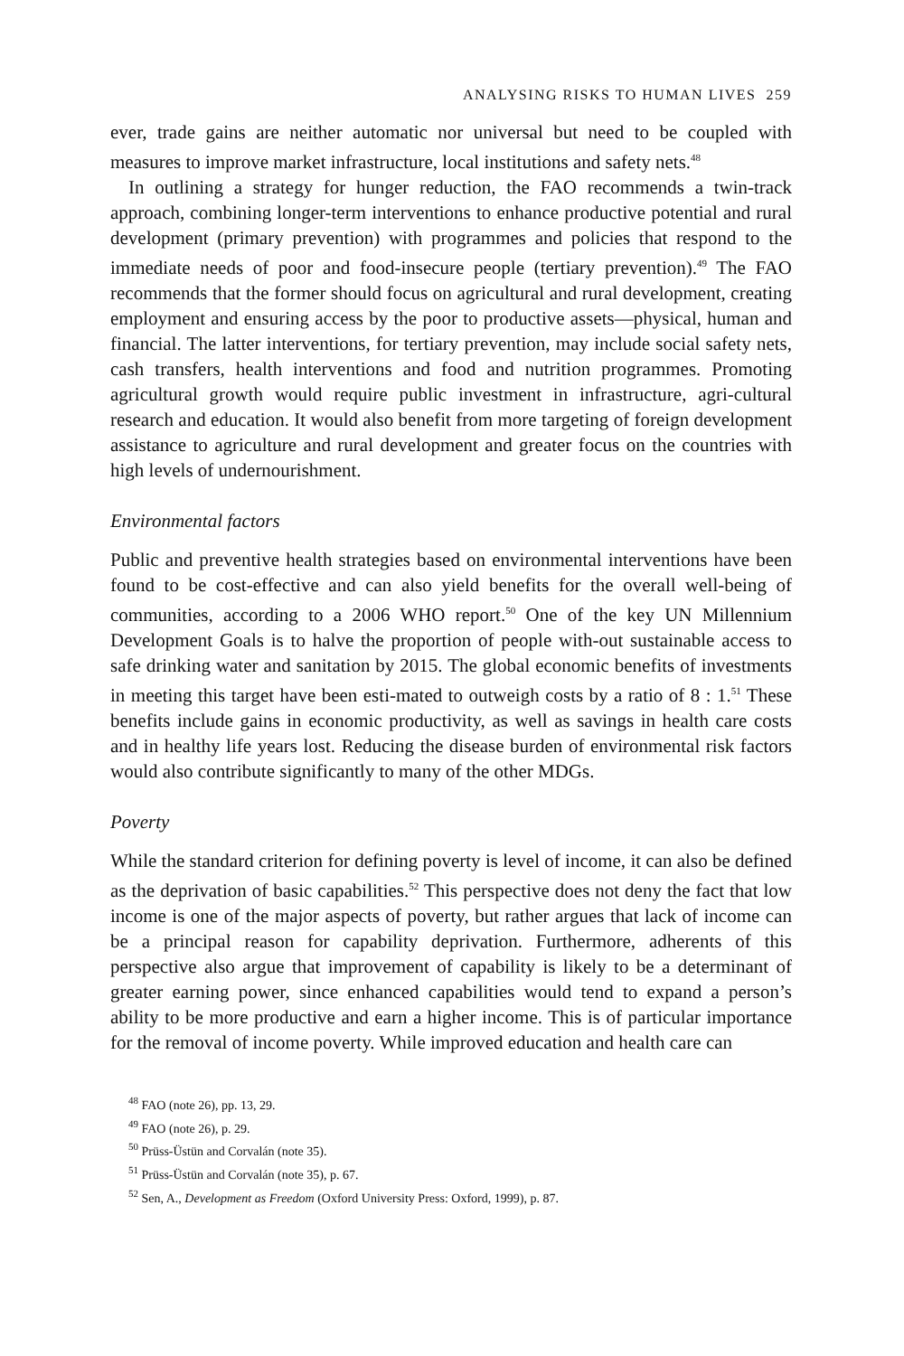ANALYSING RISKS TO HUMAN LIVES 259
ever, trade gains are neither automatic nor universal but need to be coupled with measures to improve market infrastructure, local institutions and safety nets.<sup>48</sup>
In outlining a strategy for hunger reduction, the FAO recommends a twin-track approach, combining longer-term interventions to enhance productive potential and rural development (primary prevention) with programmes and policies that respond to the immediate needs of poor and food-insecure people (tertiary prevention).<sup>49</sup> The FAO recommends that the former should focus on agricultural and rural development, creating employment and ensuring access by the poor to productive assets—physical, human and financial. The latter interventions, for tertiary prevention, may include social safety nets, cash transfers, health interventions and food and nutrition programmes. Promoting agricultural growth would require public investment in infrastructure, agri-cultural research and education. It would also benefit from more targeting of foreign development assistance to agriculture and rural development and greater focus on the countries with high levels of undernourishment.
Environmental factors
Public and preventive health strategies based on environmental interventions have been found to be cost-effective and can also yield benefits for the overall well-being of communities, according to a 2006 WHO report.<sup>50</sup> One of the key UN Millennium Development Goals is to halve the proportion of people with-out sustainable access to safe drinking water and sanitation by 2015. The global economic benefits of investments in meeting this target have been esti-mated to outweigh costs by a ratio of 8 : 1.<sup>51</sup> These benefits include gains in economic productivity, as well as savings in health care costs and in healthy life years lost. Reducing the disease burden of environmental risk factors would also contribute significantly to many of the other MDGs.
Poverty
While the standard criterion for defining poverty is level of income, it can also be defined as the deprivation of basic capabilities.<sup>52</sup> This perspective does not deny the fact that low income is one of the major aspects of poverty, but rather argues that lack of income can be a principal reason for capability deprivation. Furthermore, adherents of this perspective also argue that improvement of capability is likely to be a determinant of greater earning power, since enhanced capabilities would tend to expand a person’s ability to be more productive and earn a higher income. This is of particular importance for the removal of income poverty. While improved education and health care can
<sup>48</sup> FAO (note 26), pp. 13, 29.
<sup>49</sup> FAO (note 26), p. 29.
<sup>50</sup> Prüss-Üstün and Corvalán (note 35).
<sup>51</sup> Prüss-Üstün and Corvalán (note 35), p. 67.
<sup>52</sup> Sen, A., Development as Freedom (Oxford University Press: Oxford, 1999), p. 87.